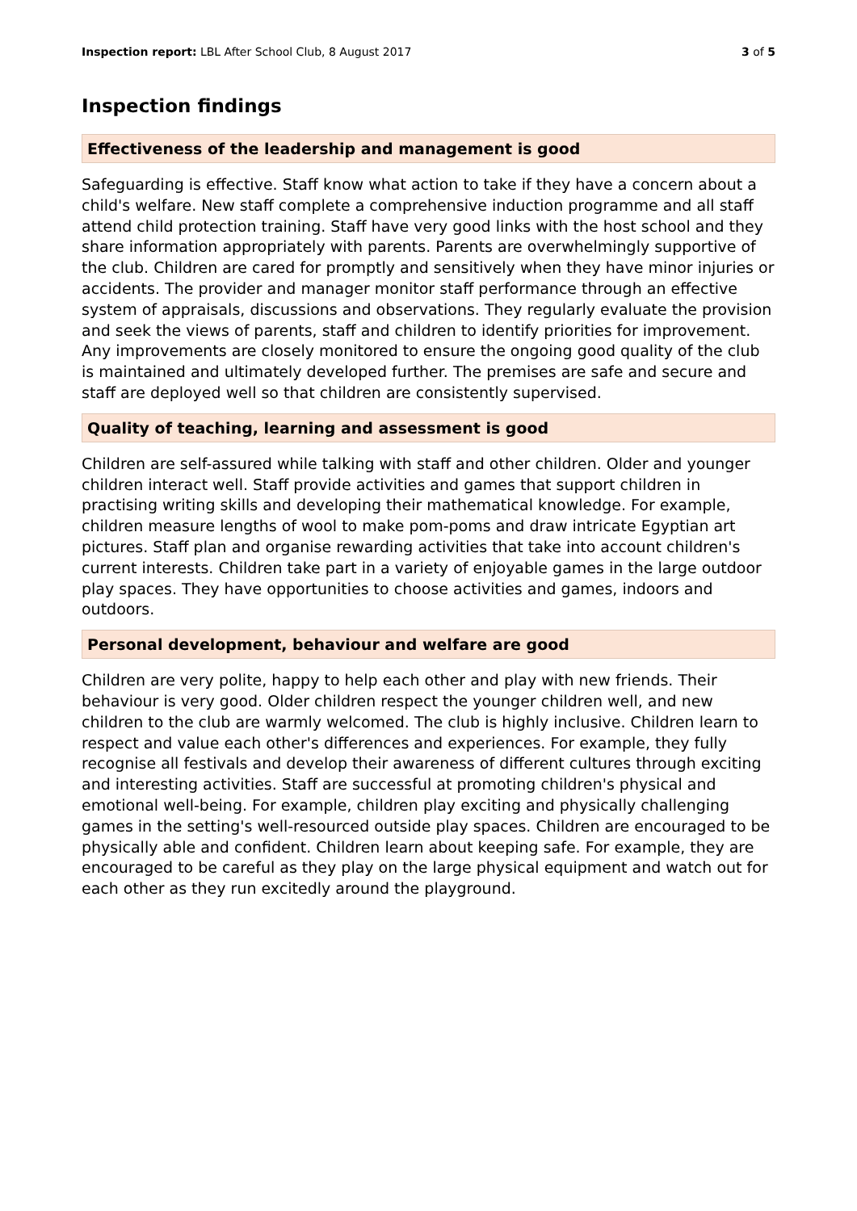Inspection report: LBL After School Club, 8 August 2017 3 of 5
Inspection findings
Effectiveness of the leadership and management is good
Safeguarding is effective. Staff know what action to take if they have a concern about a child's welfare. New staff complete a comprehensive induction programme and all staff attend child protection training. Staff have very good links with the host school and they share information appropriately with parents. Parents are overwhelmingly supportive of the club. Children are cared for promptly and sensitively when they have minor injuries or accidents. The provider and manager monitor staff performance through an effective system of appraisals, discussions and observations. They regularly evaluate the provision and seek the views of parents, staff and children to identify priorities for improvement. Any improvements are closely monitored to ensure the ongoing good quality of the club is maintained and ultimately developed further. The premises are safe and secure and staff are deployed well so that children are consistently supervised.
Quality of teaching, learning and assessment is good
Children are self-assured while talking with staff and other children. Older and younger children interact well. Staff provide activities and games that support children in practising writing skills and developing their mathematical knowledge. For example, children measure lengths of wool to make pom-poms and draw intricate Egyptian art pictures. Staff plan and organise rewarding activities that take into account children's current interests. Children take part in a variety of enjoyable games in the large outdoor play spaces. They have opportunities to choose activities and games, indoors and outdoors.
Personal development, behaviour and welfare are good
Children are very polite, happy to help each other and play with new friends. Their behaviour is very good. Older children respect the younger children well, and new children to the club are warmly welcomed. The club is highly inclusive. Children learn to respect and value each other's differences and experiences. For example, they fully recognise all festivals and develop their awareness of different cultures through exciting and interesting activities. Staff are successful at promoting children's physical and emotional well-being. For example, children play exciting and physically challenging games in the setting's well-resourced outside play spaces. Children are encouraged to be physically able and confident. Children learn about keeping safe. For example, they are encouraged to be careful as they play on the large physical equipment and watch out for each other as they run excitedly around the playground.